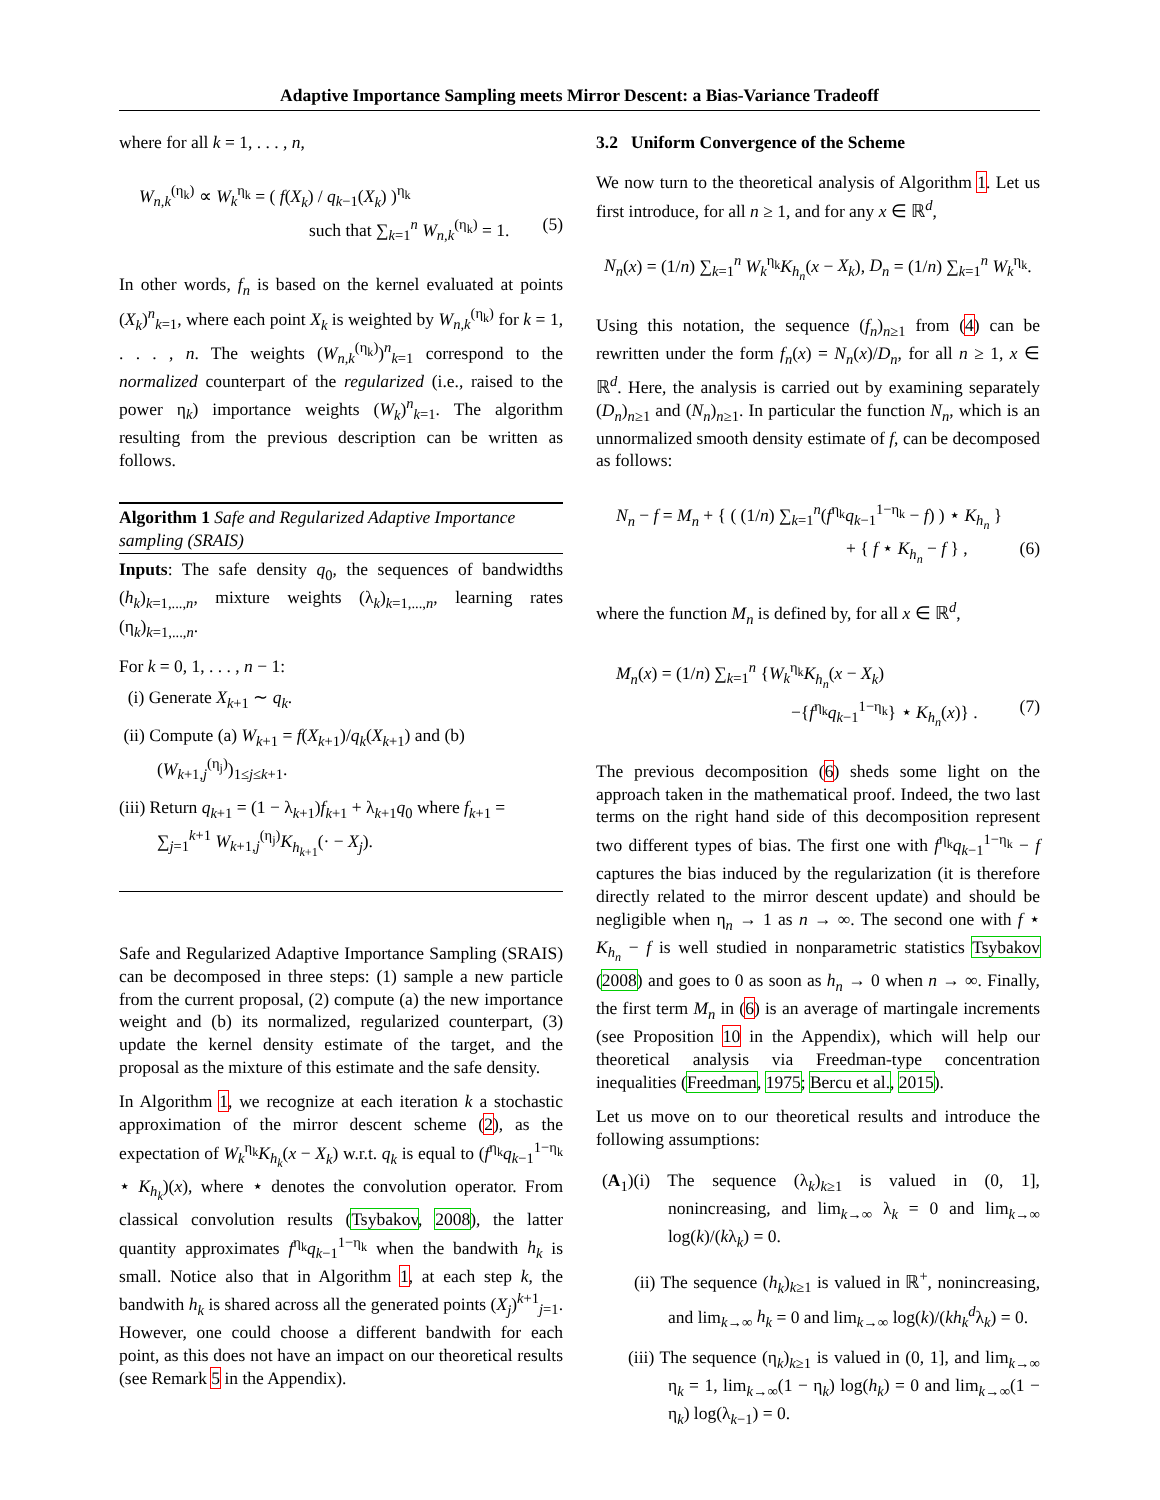Adaptive Importance Sampling meets Mirror Descent: a Bias-Variance Tradeoff
where for all k = 1, . . . , n,
W<sub>n,k</sub><sup>(η<sub>k</sub>)</sup> ∝ W<sub>k</sub><sup>η<sub>k</sub></sup> = ( f(X<sub>k</sub>) / q<sub>k−1</sub>(X<sub>k</sub>) )<sup>η<sub>k</sub></sup>
such that ∑<sub>k=1</sub><sup>n</sup> W<sub>n,k</sub><sup>(η<sub>k</sub>)</sup> = 1. (5)
In other words, f<sub>n</sub> is based on the kernel evaluated at points (X<sub>k</sub>)<sup>n</sup><sub>k=1</sub>, where each point X<sub>k</sub> is weighted by W<sub>n,k</sub><sup>(η<sub>k</sub>)</sup> for k = 1, . . . , n. The weights (W<sub>n,k</sub><sup>(η<sub>k</sub>)</sup>)<sup>n</sup><sub>k=1</sub> correspond to the normalized counterpart of the regularized (i.e., raised to the power η<sub>k</sub>) importance weights (W<sub>k</sub>)<sup>n</sup><sub>k=1</sub>. The algorithm resulting from the previous description can be written as follows.
Algorithm 1 Safe and Regularized Adaptive Importance sampling (SRAIS)
Inputs: The safe density q<sub>0</sub>, the sequences of bandwidths (h<sub>k</sub>)<sub>k=1,...,n</sub>, mixture weights (λ<sub>k</sub>)<sub>k=1,...,n</sub>, learning rates (η<sub>k</sub>)<sub>k=1,...,n</sub>.
For k = 0, 1, . . . , n − 1:
(i) Generate X<sub>k+1</sub> ∼ q<sub>k</sub>.
(ii) Compute (a) W<sub>k+1</sub> = f(X<sub>k+1</sub>)/q<sub>k</sub>(X<sub>k+1</sub>) and (b) (W<sub>k+1,j</sub><sup>(η<sub>j</sub>)</sup>)<sub>1≤j≤k+1</sub>.
(iii) Return q<sub>k+1</sub> = (1 − λ<sub>k+1</sub>)f<sub>k+1</sub> + λ<sub>k+1</sub>q<sub>0</sub> where f<sub>k+1</sub> = ∑<sub>j=1</sub><sup>k+1</sup> W<sub>k+1,j</sub><sup>(η<sub>j</sub>)</sup>K<sub>h<sub>k+1</sub></sub>(· − X<sub>j</sub>).
Safe and Regularized Adaptive Importance Sampling (SRAIS) can be decomposed in three steps: (1) sample a new particle from the current proposal, (2) compute (a) the new importance weight and (b) its normalized, regularized counterpart, (3) update the kernel density estimate of the target, and the proposal as the mixture of this estimate and the safe density.
In Algorithm 1, we recognize at each iteration k a stochastic approximation of the mirror descent scheme (2), as the expectation of W<sub>k</sub><sup>η<sub>k</sub></sup>K<sub>h<sub>k</sub></sub>(x − X<sub>k</sub>) w.r.t. q<sub>k</sub> is equal to (f<sup>η<sub>k</sub></sup>q<sub>k−1</sub><sup>1−η<sub>k</sub></sup> ⋆ K<sub>h<sub>k</sub></sub>)(x), where ⋆ denotes the convolution operator. From classical convolution results (Tsybakov, 2008), the latter quantity approximates f<sup>η<sub>k</sub></sup>q<sub>k−1</sub><sup>1−η<sub>k</sub></sup> when the bandwith h<sub>k</sub> is small. Notice also that in Algorithm 1, at each step k, the bandwith h<sub>k</sub> is shared across all the generated points (X<sub>j</sub>)<sup>k+1</sup><sub>j=1</sub>. However, one could choose a different bandwith for each point, as this does not have an impact on our theoretical results (see Remark 5 in the Appendix).
3.2 Uniform Convergence of the Scheme
We now turn to the theoretical analysis of Algorithm 1. Let us first introduce, for all n ≥ 1, and for any x ∈ ℝ<sup>d</sup>,
N<sub>n</sub>(x) = (1/n) ∑<sub>k=1</sub><sup>n</sup> W<sub>k</sub><sup>η<sub>k</sub></sup>K<sub>h<sub>n</sub></sub>(x − X<sub>k</sub>), D<sub>n</sub> = (1/n) ∑<sub>k=1</sub><sup>n</sup> W<sub>k</sub><sup>η<sub>k</sub></sup>.
Using this notation, the sequence (f<sub>n</sub>)<sub>n≥1</sub> from (4) can be rewritten under the form f<sub>n</sub>(x) = N<sub>n</sub>(x)/D<sub>n</sub>, for all n ≥ 1, x ∈ ℝ<sup>d</sup>. Here, the analysis is carried out by examining separately (D<sub>n</sub>)<sub>n≥1</sub> and (N<sub>n</sub>)<sub>n≥1</sub>. In particular the function N<sub>n</sub>, which is an unnormalized smooth density estimate of f, can be decomposed as follows:
N<sub>n</sub> − f = M<sub>n</sub> + { ( (1/n) ∑<sub>k=1</sub><sup>n</sup>(f<sup>η<sub>k</sub></sup>q<sub>k−1</sub><sup>1−η<sub>k</sub></sup> − f) ) ⋆ K<sub>h<sub>n</sub></sub> }
+ { f ⋆ K<sub>h<sub>n</sub></sub> − f } , (6)
where the function M<sub>n</sub> is defined by, for all x ∈ ℝ<sup>d</sup>,
M<sub>n</sub>(x) = (1/n) ∑<sub>k=1</sub><sup>n</sup> {W<sub>k</sub><sup>η<sub>k</sub></sup>K<sub>h<sub>n</sub></sub>(x − X<sub>k</sub>)
−{f<sup>η<sub>k</sub></sup>q<sub>k−1</sub><sup>1−η<sub>k</sub></sup>} ⋆ K<sub>h<sub>n</sub></sub>(x)} . (7)
The previous decomposition (6) sheds some light on the approach taken in the mathematical proof. Indeed, the two last terms on the right hand side of this decomposition represent two different types of bias. The first one with f<sup>η<sub>k</sub></sup>q<sub>k−1</sub><sup>1−η<sub>k</sub></sup> − f captures the bias induced by the regularization (it is therefore directly related to the mirror descent update) and should be negligible when η<sub>n</sub> → 1 as n → ∞. The second one with f ⋆ K<sub>h<sub>n</sub></sub> − f is well studied in nonparametric statistics Tsybakov (2008) and goes to 0 as soon as h<sub>n</sub> → 0 when n → ∞. Finally, the first term M<sub>n</sub> in (6) is an average of martingale increments (see Proposition 10 in the Appendix), which will help our theoretical analysis via Freedman-type concentration inequalities (Freedman, 1975; Bercu et al., 2015).
Let us move on to our theoretical results and introduce the following assumptions:
(A<sub>1</sub>)(i) The sequence (λ<sub>k</sub>)<sub>k≥1</sub> is valued in (0, 1], nonincreasing, and lim<sub>k→∞</sub> λ<sub>k</sub> = 0 and lim<sub>k→∞</sub> log(k)/(kλ<sub>k</sub>) = 0.
(ii) The sequence (h<sub>k</sub>)<sub>k≥1</sub> is valued in ℝ<sup>+</sup>, nonincreasing, and lim<sub>k→∞</sub> h<sub>k</sub> = 0 and lim<sub>k→∞</sub> log(k)/(kh<sub>k</sub><sup>d</sup>λ<sub>k</sub>) = 0.
(iii) The sequence (η<sub>k</sub>)<sub>k≥1</sub> is valued in (0, 1], and lim<sub>k→∞</sub> η<sub>k</sub> = 1, lim<sub>k→∞</sub>(1 − η<sub>k</sub>) log(h<sub>k</sub>) = 0 and lim<sub>k→∞</sub>(1 − η<sub>k</sub>) log(λ<sub>k−1</sub>) = 0.